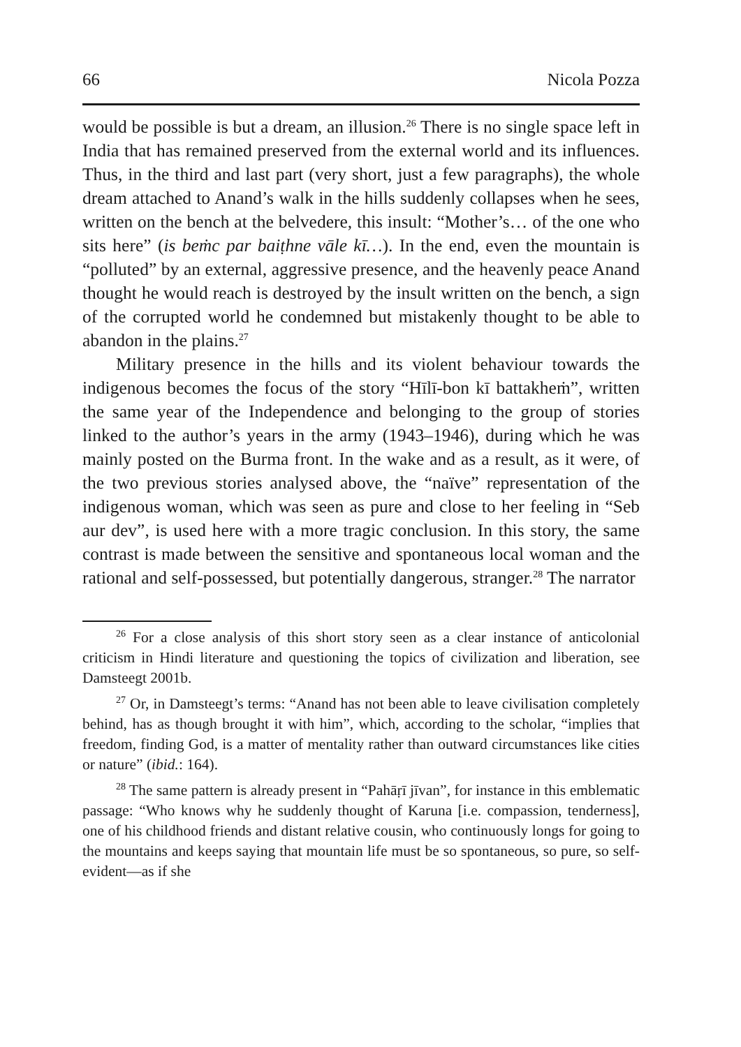66 Nicola Pozza
would be possible is but a dream, an illusion.<sup>26</sup> There is no single space left in India that has remained preserved from the external world and its influences. Thus, in the third and last part (very short, just a few paragraphs), the whole dream attached to Anand’s walk in the hills suddenly collapses when he sees, written on the bench at the belvedere, this insult: “Mother’s… of the one who sits here” (is beṁc par baiṭhne vāle kī…). In the end, even the mountain is “polluted” by an external, aggressive presence, and the heavenly peace Anand thought he would reach is destroyed by the insult written on the bench, a sign of the corrupted world he condemned but mistakenly thought to be able to abandon in the plains.<sup>27</sup>
Military presence in the hills and its violent behaviour towards the indigenous becomes the focus of the story “Hīlī-bon kī battakheṁ”, written the same year of the Independence and belonging to the group of stories linked to the author’s years in the army (1943–1946), during which he was mainly posted on the Burma front. In the wake and as a result, as it were, of the two previous stories analysed above, the “naïve” representation of the indigenous woman, which was seen as pure and close to her feeling in “Seb aur dev”, is used here with a more tragic conclusion. In this story, the same contrast is made between the sensitive and spontaneous local woman and the rational and self-possessed, but potentially dangerous, stranger.<sup>28</sup> The narrator
<sup>26</sup> For a close analysis of this short story seen as a clear instance of anticolonial criticism in Hindi literature and questioning the topics of civilization and liberation, see Damsteegt 2001b.
<sup>27</sup> Or, in Damsteegt’s terms: “Anand has not been able to leave civilisation completely behind, has as though brought it with him”, which, according to the scholar, “implies that freedom, finding God, is a matter of mentality rather than outward circumstances like cities or nature” (ibid.: 164).
<sup>28</sup> The same pattern is already present in “Pahāṛī jīvan”, for instance in this emblematic passage: “Who knows why he suddenly thought of Karuna [i.e. compassion, tenderness], one of his childhood friends and distant relative cousin, who continuously longs for going to the mountains and keeps saying that mountain life must be so spontaneous, so pure, so self-evident—as if she